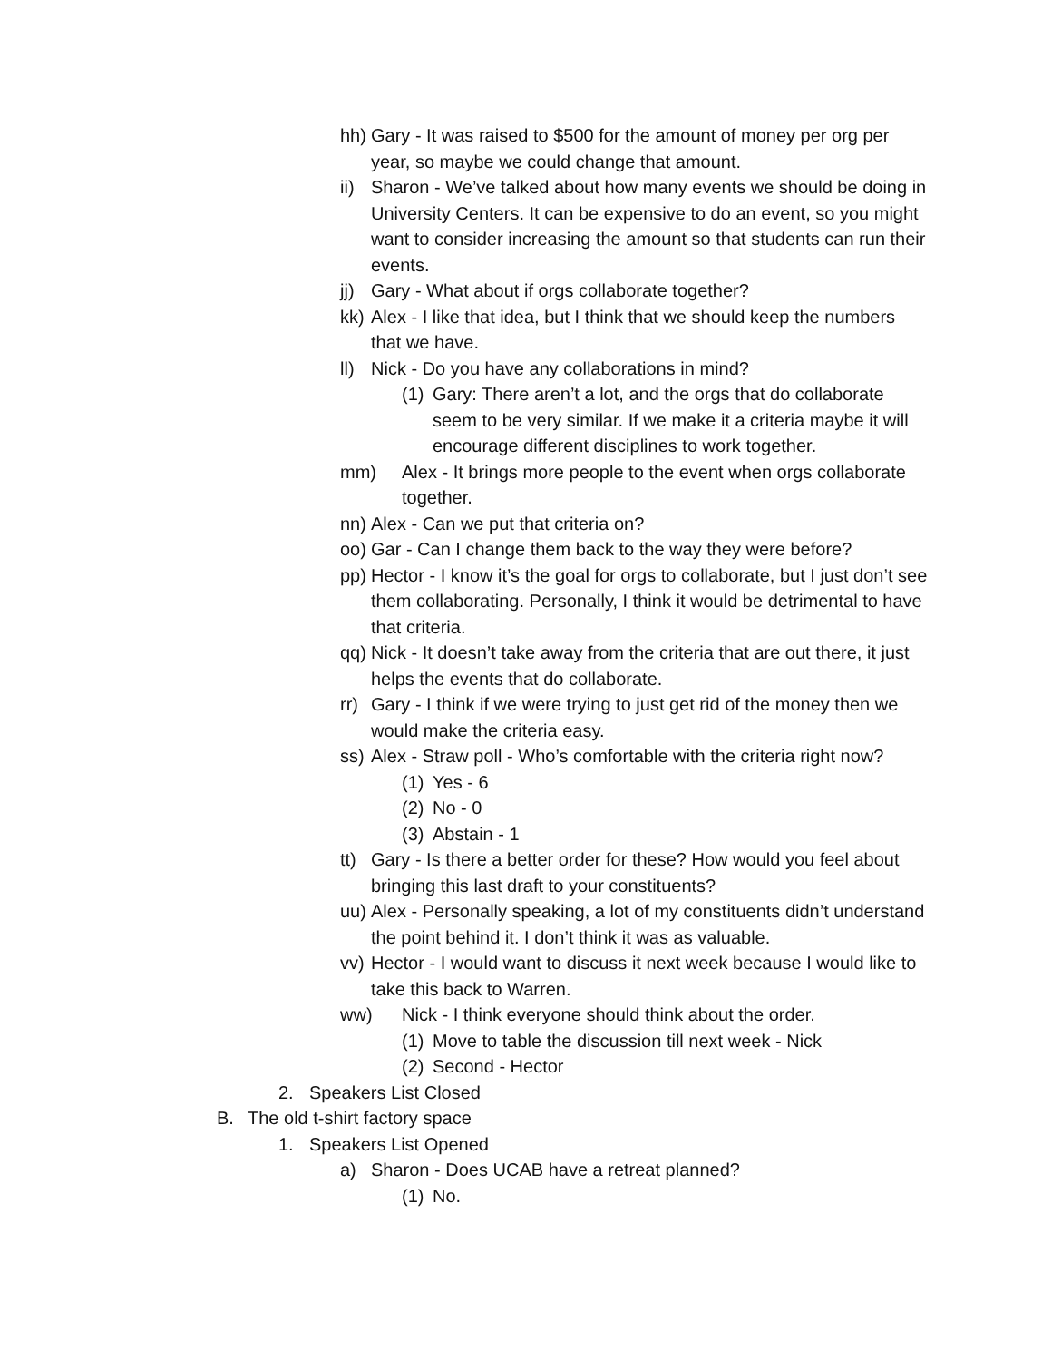hh) Gary - It was raised to $500 for the amount of money per org per year, so maybe we could change that amount.
ii) Sharon - We’ve talked about how many events we should be doing in University Centers. It can be expensive to do an event, so you might want to consider increasing the amount so that students can run their events.
jj) Gary - What about if orgs collaborate together?
kk) Alex - I like that idea, but I think that we should keep the numbers that we have.
ll) Nick - Do you have any collaborations in mind?
(1) Gary: There aren’t a lot, and the orgs that do collaborate seem to be very similar. If we make it a criteria maybe it will encourage different disciplines to work together.
mm) Alex - It brings more people to the event when orgs collaborate together.
nn) Alex - Can we put that criteria on?
oo) Gar - Can I change them back to the way they were before?
pp) Hector - I know it’s the goal for orgs to collaborate, but I just don’t see them collaborating. Personally, I think it would be detrimental to have that criteria.
qq) Nick - It doesn’t take away from the criteria that are out there, it just helps the events that do collaborate.
rr) Gary - I think if we were trying to just get rid of the money then we would make the criteria easy.
ss) Alex - Straw poll - Who’s comfortable with the criteria right now?
(1) Yes - 6
(2) No - 0
(3) Abstain - 1
tt) Gary - Is there a better order for these? How would you feel about bringing this last draft to your constituents?
uu) Alex - Personally speaking, a lot of my constituents didn’t understand the point behind it. I don’t think it was as valuable.
vv) Hector - I would want to discuss it next week because I would like to take this back to Warren.
ww) Nick - I think everyone should think about the order.
(1) Move to table the discussion till next week - Nick
(2) Second - Hector
2. Speakers List Closed
B. The old t-shirt factory space
1. Speakers List Opened
a) Sharon - Does UCAB have a retreat planned?
(1) No.